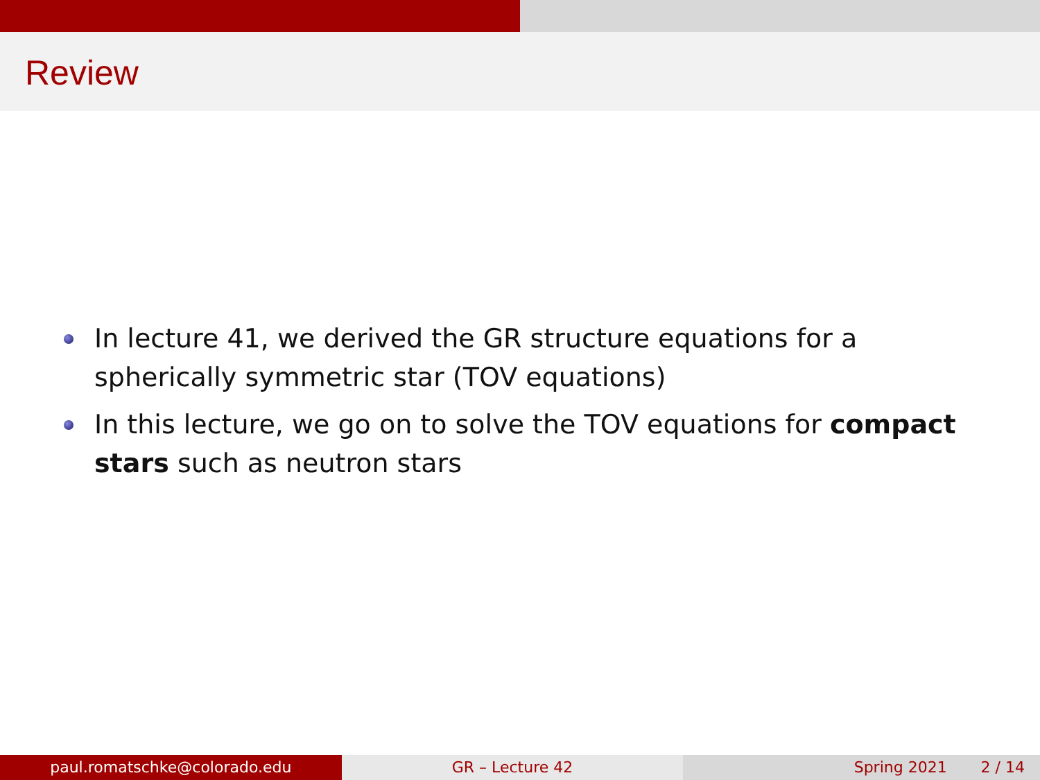Review
In lecture 41, we derived the GR structure equations for a spherically symmetric star (TOV equations)
In this lecture, we go on to solve the TOV equations for compact stars such as neutron stars
paul.romatschke@colorado.edu GR – Lecture 42 Spring 2021 2 / 14